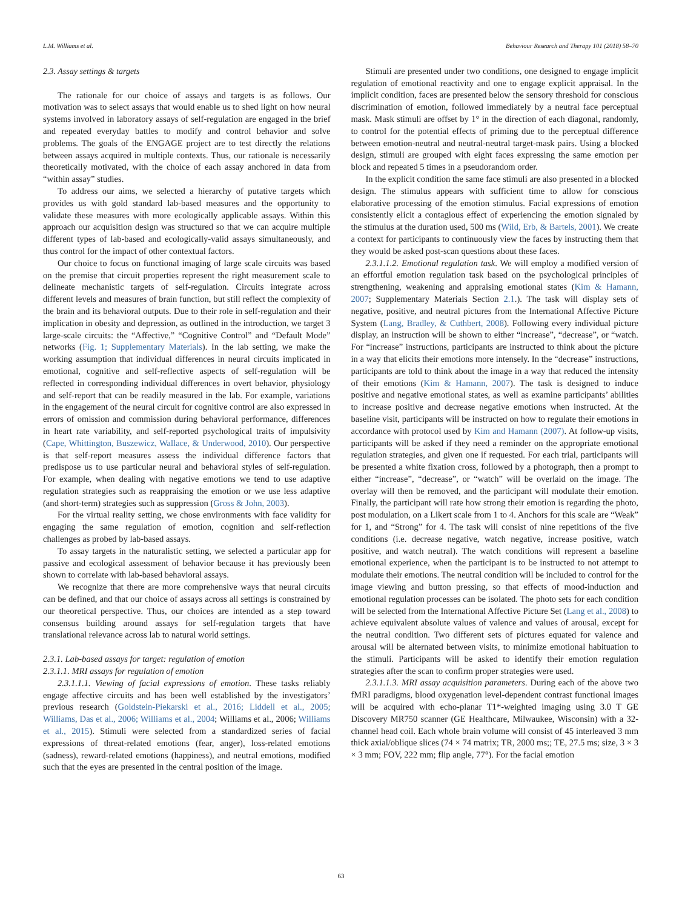L.M. Williams et al. Behaviour Research and Therapy 101 (2018) 58–70
2.3. Assay settings & targets
The rationale for our choice of assays and targets is as follows. Our motivation was to select assays that would enable us to shed light on how neural systems involved in laboratory assays of self-regulation are engaged in the brief and repeated everyday battles to modify and control behavior and solve problems. The goals of the ENGAGE project are to test directly the relations between assays acquired in multiple contexts. Thus, our rationale is necessarily theoretically motivated, with the choice of each assay anchored in data from “within assay” studies.
To address our aims, we selected a hierarchy of putative targets which provides us with gold standard lab-based measures and the opportunity to validate these measures with more ecologically applicable assays. Within this approach our acquisition design was structured so that we can acquire multiple different types of lab-based and ecologically-valid assays simultaneously, and thus control for the impact of other contextual factors.
Our choice to focus on functional imaging of large scale circuits was based on the premise that circuit properties represent the right measurement scale to delineate mechanistic targets of self-regulation. Circuits integrate across different levels and measures of brain function, but still reflect the complexity of the brain and its behavioral outputs. Due to their role in self-regulation and their implication in obesity and depression, as outlined in the introduction, we target 3 large-scale circuits: the “Affective,” “Cognitive Control” and “Default Mode” networks (Fig. 1; Supplementary Materials). In the lab setting, we make the working assumption that individual differences in neural circuits implicated in emotional, cognitive and self-reflective aspects of self-regulation will be reflected in corresponding individual differences in overt behavior, physiology and self-report that can be readily measured in the lab. For example, variations in the engagement of the neural circuit for cognitive control are also expressed in errors of omission and commission during behavioral performance, differences in heart rate variability, and self-reported psychological traits of impulsivity (Cape, Whittington, Buszewicz, Wallace, & Underwood, 2010). Our perspective is that self-report measures assess the individual difference factors that predispose us to use particular neural and behavioral styles of self-regulation. For example, when dealing with negative emotions we tend to use adaptive regulation strategies such as reappraising the emotion or we use less adaptive (and short-term) strategies such as suppression (Gross & John, 2003).
For the virtual reality setting, we chose environments with face validity for engaging the same regulation of emotion, cognition and self-reflection challenges as probed by lab-based assays.
To assay targets in the naturalistic setting, we selected a particular app for passive and ecological assessment of behavior because it has previously been shown to correlate with lab-based behavioral assays.
We recognize that there are more comprehensive ways that neural circuits can be defined, and that our choice of assays across all settings is constrained by our theoretical perspective. Thus, our choices are intended as a step toward consensus building around assays for self-regulation targets that have translational relevance across lab to natural world settings.
2.3.1. Lab-based assays for target: regulation of emotion
2.3.1.1. MRI assays for regulation of emotion
2.3.1.1.1. Viewing of facial expressions of emotion. These tasks reliably engage affective circuits and has been well established by the investigators’ previous research (Goldstein-Piekarski et al., 2016; Liddell et al., 2005; Williams, Das et al., 2006; Williams et al., 2004; Williams et al., 2006; Williams et al., 2015). Stimuli were selected from a standardized series of facial expressions of threat-related emotions (fear, anger), loss-related emotions (sadness), reward-related emotions (happiness), and neutral emotions, modified such that the eyes are presented in the central position of the image.
Stimuli are presented under two conditions, one designed to engage implicit regulation of emotional reactivity and one to engage explicit appraisal. In the implicit condition, faces are presented below the sensory threshold for conscious discrimination of emotion, followed immediately by a neutral face perceptual mask. Mask stimuli are offset by 1° in the direction of each diagonal, randomly, to control for the potential effects of priming due to the perceptual difference between emotion-neutral and neutral-neutral target-mask pairs. Using a blocked design, stimuli are grouped with eight faces expressing the same emotion per block and repeated 5 times in a pseudorandom order.
In the explicit condition the same face stimuli are also presented in a blocked design. The stimulus appears with sufficient time to allow for conscious elaborative processing of the emotion stimulus. Facial expressions of emotion consistently elicit a contagious effect of experiencing the emotion signaled by the stimulus at the duration used, 500 ms (Wild, Erb, & Bartels, 2001). We create a context for participants to continuously view the faces by instructing them that they would be asked post-scan questions about these faces.
2.3.1.1.2. Emotional regulation task. We will employ a modified version of an effortful emotion regulation task based on the psychological principles of strengthening, weakening and appraising emotional states (Kim & Hamann, 2007; Supplementary Materials Section 2.1.). The task will display sets of negative, positive, and neutral pictures from the International Affective Picture System (Lang, Bradley, & Cuthbert, 2008). Following every individual picture display, an instruction will be shown to either “increase”, “decrease”, or “watch. For “increase” instructions, participants are instructed to think about the picture in a way that elicits their emotions more intensely. In the “decrease” instructions, participants are told to think about the image in a way that reduced the intensity of their emotions (Kim & Hamann, 2007). The task is designed to induce positive and negative emotional states, as well as examine participants’ abilities to increase positive and decrease negative emotions when instructed. At the baseline visit, participants will be instructed on how to regulate their emotions in accordance with protocol used by Kim and Hamann (2007). At follow-up visits, participants will be asked if they need a reminder on the appropriate emotional regulation strategies, and given one if requested. For each trial, participants will be presented a white fixation cross, followed by a photograph, then a prompt to either “increase”, “decrease”, or “watch” will be overlaid on the image. The overlay will then be removed, and the participant will modulate their emotion. Finally, the participant will rate how strong their emotion is regarding the photo, post modulation, on a Likert scale from 1 to 4. Anchors for this scale are “Weak” for 1, and “Strong” for 4. The task will consist of nine repetitions of the five conditions (i.e. decrease negative, watch negative, increase positive, watch positive, and watch neutral). The watch conditions will represent a baseline emotional experience, when the participant is to be instructed to not attempt to modulate their emotions. The neutral condition will be included to control for the image viewing and button pressing, so that effects of mood-induction and emotional regulation processes can be isolated. The photo sets for each condition will be selected from the International Affective Picture Set (Lang et al., 2008) to achieve equivalent absolute values of valence and values of arousal, except for the neutral condition. Two different sets of pictures equated for valence and arousal will be alternated between visits, to minimize emotional habituation to the stimuli. Participants will be asked to identify their emotion regulation strategies after the scan to confirm proper strategies were used.
2.3.1.1.3. MRI assay acquisition parameters. During each of the above two fMRI paradigms, blood oxygenation level-dependent contrast functional images will be acquired with echo-planar T1*-weighted imaging using 3.0 T GE Discovery MR750 scanner (GE Healthcare, Milwaukee, Wisconsin) with a 32-channel head coil. Each whole brain volume will consist of 45 interleaved 3 mm thick axial/oblique slices (74 × 74 matrix; TR, 2000 ms;; TE, 27.5 ms; size, 3 × 3 × 3 mm; FOV, 222 mm; flip angle, 77°). For the facial emotion
63